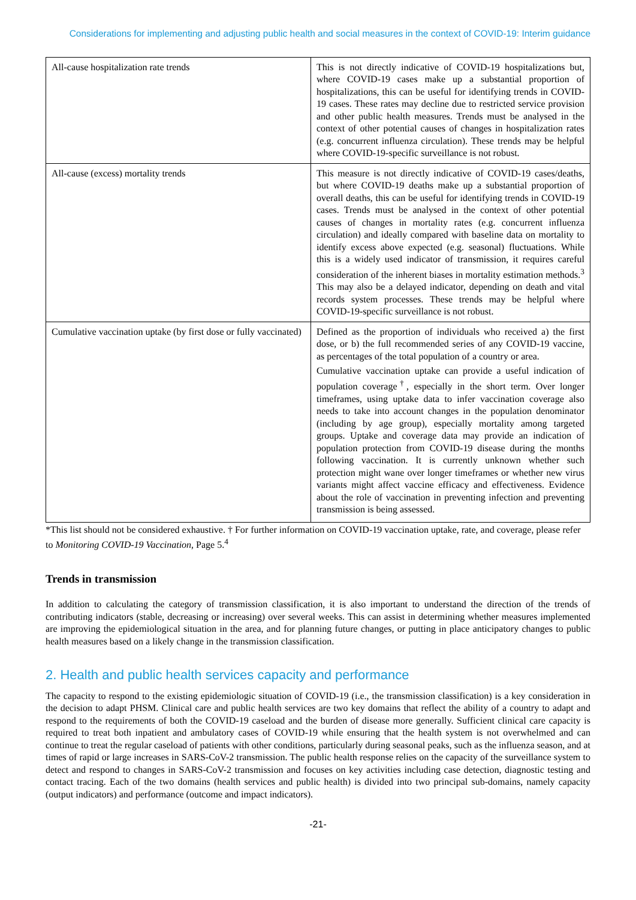Considerations for implementing and adjusting public health and social measures in the context of COVID-19: Interim guidance
| All-cause hospitalization rate trends | This is not directly indicative of COVID-19 hospitalizations but, where COVID-19 cases make up a substantial proportion of hospitalizations, this can be useful for identifying trends in COVID-19 cases. These rates may decline due to restricted service provision and other public health measures. Trends must be analysed in the context of other potential causes of changes in hospitalization rates (e.g. concurrent influenza circulation). These trends may be helpful where COVID-19-specific surveillance is not robust. |
| All-cause (excess) mortality trends | This measure is not directly indicative of COVID-19 cases/deaths, but where COVID-19 deaths make up a substantial proportion of overall deaths, this can be useful for identifying trends in COVID-19 cases. Trends must be analysed in the context of other potential causes of changes in mortality rates (e.g. concurrent influenza circulation) and ideally compared with baseline data on mortality to identify excess above expected (e.g. seasonal) fluctuations. While this is a widely used indicator of transmission, it requires careful consideration of the inherent biases in mortality estimation methods.<sup>3</sup> This may also be a delayed indicator, depending on death and vital records system processes. These trends may be helpful where COVID-19-specific surveillance is not robust. |
| Cumulative vaccination uptake (by first dose or fully vaccinated) | Defined as the proportion of individuals who received a) the first dose, or b) the full recommended series of any COVID-19 vaccine, as percentages of the total population of a country or area. Cumulative vaccination uptake can provide a useful indication of population coverage<sup>†</sup>, especially in the short term. Over longer timeframes, using uptake data to infer vaccination coverage also needs to take into account changes in the population denominator (including by age group), especially mortality among targeted groups. Uptake and coverage data may provide an indication of population protection from COVID-19 disease during the months following vaccination. It is currently unknown whether such protection might wane over longer timeframes or whether new virus variants might affect vaccine efficacy and effectiveness. Evidence about the role of vaccination in preventing infection and preventing transmission is being assessed. |
*This list should not be considered exhaustive. † For further information on COVID-19 vaccination uptake, rate, and coverage, please refer to Monitoring COVID-19 Vaccination, Page 5.<sup>4</sup>
Trends in transmission
In addition to calculating the category of transmission classification, it is also important to understand the direction of the trends of contributing indicators (stable, decreasing or increasing) over several weeks. This can assist in determining whether measures implemented are improving the epidemiological situation in the area, and for planning future changes, or putting in place anticipatory changes to public health measures based on a likely change in the transmission classification.
2. Health and public health services capacity and performance
The capacity to respond to the existing epidemiologic situation of COVID-19 (i.e., the transmission classification) is a key consideration in the decision to adapt PHSM. Clinical care and public health services are two key domains that reflect the ability of a country to adapt and respond to the requirements of both the COVID-19 caseload and the burden of disease more generally. Sufficient clinical care capacity is required to treat both inpatient and ambulatory cases of COVID-19 while ensuring that the health system is not overwhelmed and can continue to treat the regular caseload of patients with other conditions, particularly during seasonal peaks, such as the influenza season, and at times of rapid or large increases in SARS-CoV-2 transmission. The public health response relies on the capacity of the surveillance system to detect and respond to changes in SARS-CoV-2 transmission and focuses on key activities including case detection, diagnostic testing and contact tracing. Each of the two domains (health services and public health) is divided into two principal sub-domains, namely capacity (output indicators) and performance (outcome and impact indicators).
-21-